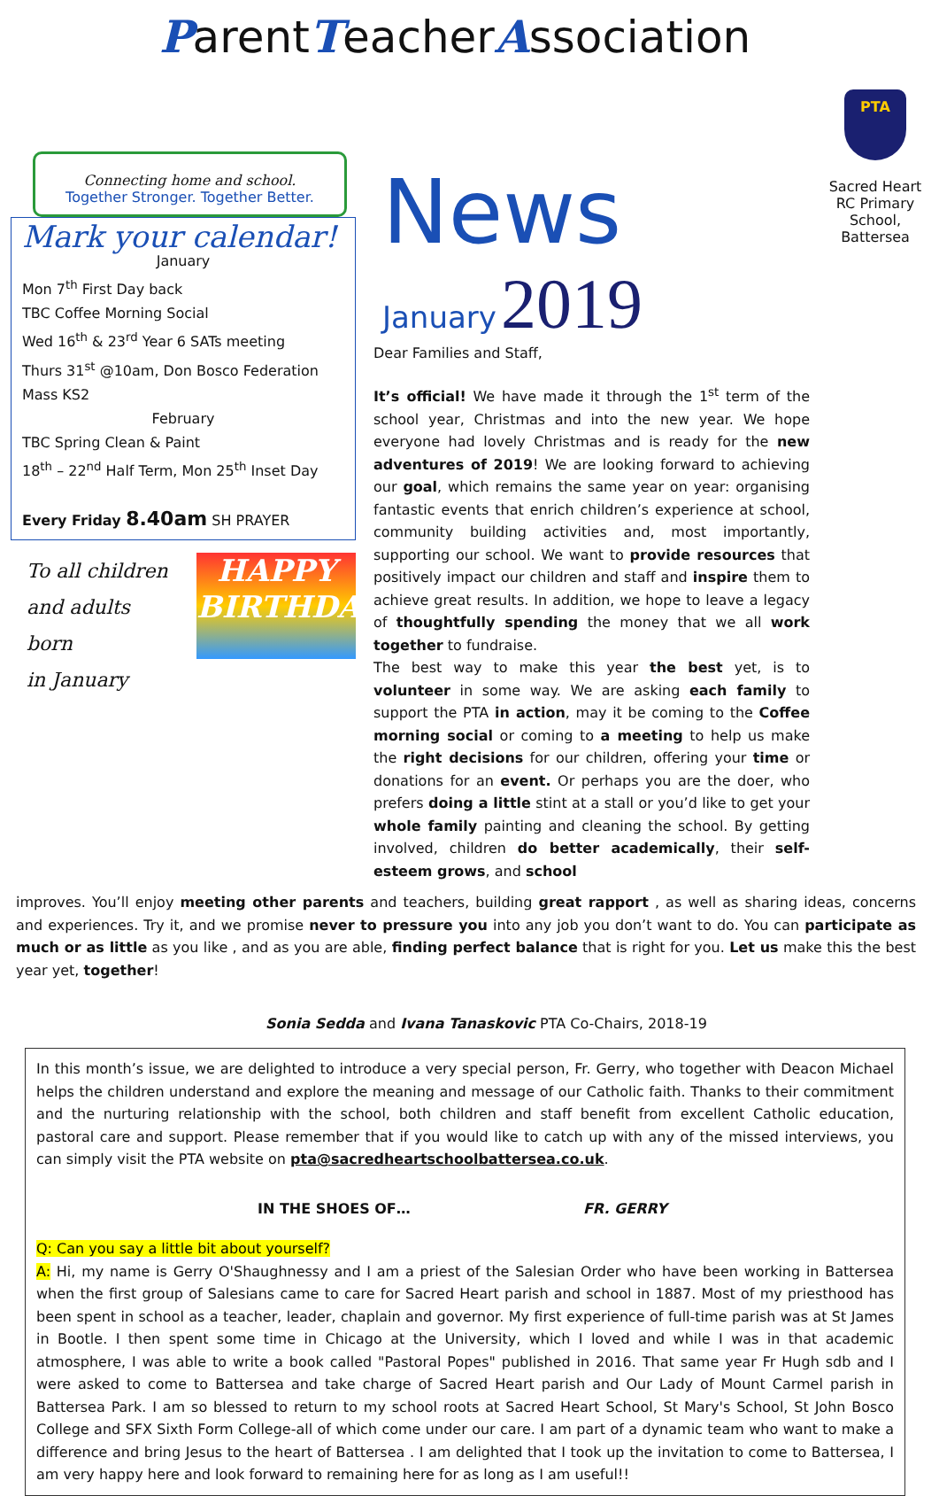ParentTeacherAssociation
Connecting home and school.
Together Stronger. Together Better.
Mark your calendar!
January
Mon 7<sup>th</sup> First Day back
TBC Coffee Morning Social
Wed 16<sup>th</sup> & 23<sup>rd</sup> Year 6 SATs meeting
Thurs 31<sup>st</sup> @10am, Don Bosco Federation Mass KS2
February
TBC Spring Clean & Paint
18<sup>th</sup> – 22<sup>nd</sup> Half Term, Mon 25<sup>th</sup> Inset Day
Every Friday 8.40am SH PRAYER
To all children
and adults born
in January
HAPPY BIRTHDAY
News
January 2019
Dear Families and Staff,
It’s official! We have made it through the 1<sup>st</sup> term of the school year, Christmas and into the new year. We hope everyone had lovely Christmas and is ready for the new adventures of 2019! We are looking forward to achieving our goal, which remains the same year on year: organising fantastic events that enrich children’s experience at school, community building activities and, most importantly, supporting our school. We want to provide resources that positively impact our children and staff and inspire them to achieve great results. In addition, we hope to leave a legacy of thoughtfully spending the money that we all work together to fundraise.
The best way to make this year the best yet, is to volunteer in some way. We are asking each family to support the PTA in action, may it be coming to the Coffee morning social or coming to a meeting to help us make the right decisions for our children, offering your time or donations for an event. Or perhaps you are the doer, who prefers doing a little stint at a stall or you’d like to get your whole family painting and cleaning the school. By getting involved, children do better academically, their self-esteem grows, and school
PTA
Sacred Heart RC Primary School, Battersea
improves. You’ll enjoy meeting other parents and teachers, building great rapport , as well as sharing ideas, concerns and experiences. Try it, and we promise never to pressure you into any job you don’t want to do. You can participate as much or as little as you like , and as you are able, finding perfect balance that is right for you. Let us make this the best year yet, together!
Sonia Sedda and Ivana Tanaskovic PTA Co-Chairs, 2018-19
In this month’s issue, we are delighted to introduce a very special person, Fr. Gerry, who together with Deacon Michael helps the children understand and explore the meaning and message of our Catholic faith. Thanks to their commitment and the nurturing relationship with the school, both children and staff benefit from excellent Catholic education, pastoral care and support. Please remember that if you would like to catch up with any of the missed interviews, you can simply visit the PTA website on pta@sacredheartschoolbattersea.co.uk.
IN THE SHOES OF… FR. GERRY
Q: Can you say a little bit about yourself?
A: Hi, my name is Gerry O'Shaughnessy and I am a priest of the Salesian Order who have been working in Battersea when the first group of Salesians came to care for Sacred Heart parish and school in 1887. Most of my priesthood has been spent in school as a teacher, leader, chaplain and governor. My first experience of full-time parish was at St James in Bootle. I then spent some time in Chicago at the University, which I loved and while I was in that academic atmosphere, I was able to write a book called "Pastoral Popes" published in 2016. That same year Fr Hugh sdb and I were asked to come to Battersea and take charge of Sacred Heart parish and Our Lady of Mount Carmel parish in Battersea Park. I am so blessed to return to my school roots at Sacred Heart School, St Mary's School, St John Bosco College and SFX Sixth Form College-all of which come under our care. I am part of a dynamic team who want to make a difference and bring Jesus to the heart of Battersea . I am delighted that I took up the invitation to come to Battersea, I am very happy here and look forward to remaining here for as long as I am useful!!